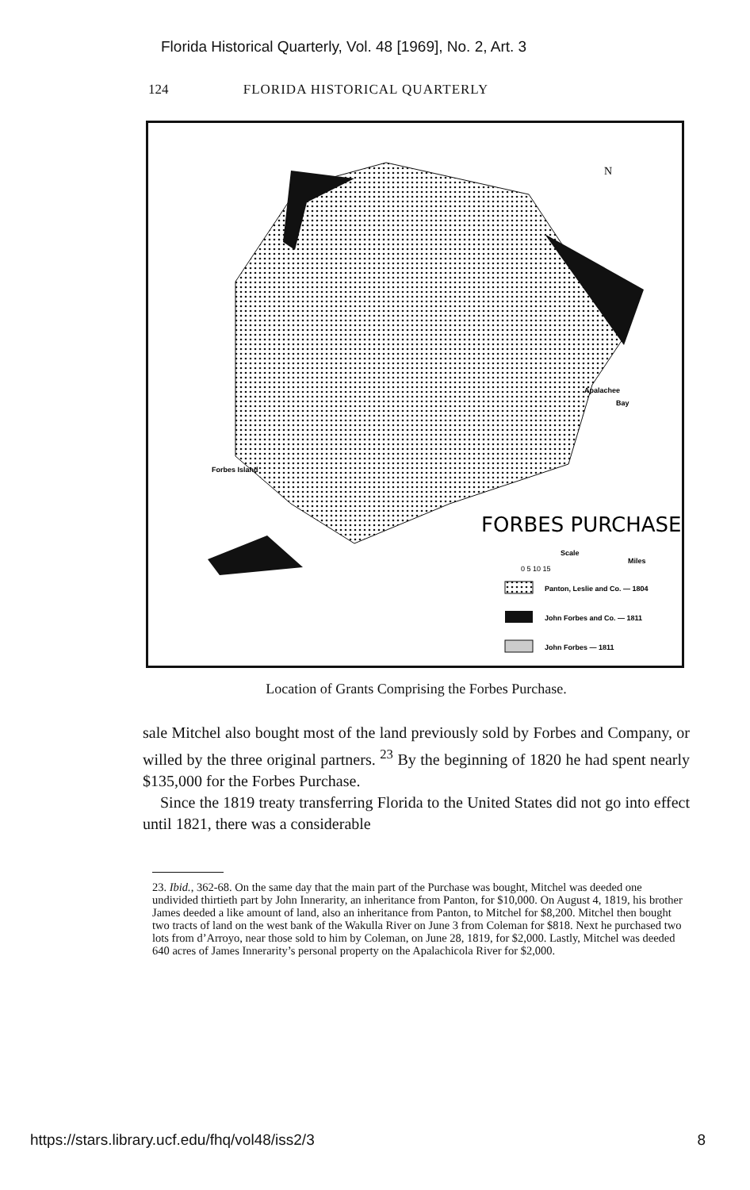Florida Historical Quarterly, Vol. 48 [1969], No. 2, Art. 3
124 FLORIDA HISTORICAL QUARTERLY
Forbes Island
Apalachee
Bay
FORBES PURCHASE
Scale
Miles
0 5 10 15
Panton, Leslie and Co. — 1804
John Forbes and Co. — 1811
John Forbes — 1811
N
Location of Grants Comprising the Forbes Purchase.
sale Mitchel also bought most of the land previously sold by Forbes and Company, or willed by the three original partners. <sup>23</sup> By the beginning of 1820 he had spent nearly $135,000 for the Forbes Purchase.
Since the 1819 treaty transferring Florida to the United States did not go into effect until 1821, there was a considerable
23. Ibid., 362-68. On the same day that the main part of the Purchase was bought, Mitchel was deeded one undivided thirtieth part by John Innerarity, an inheritance from Panton, for $10,000. On August 4, 1819, his brother James deeded a like amount of land, also an inheritance from Panton, to Mitchel for $8,200. Mitchel then bought two tracts of land on the west bank of the Wakulla River on June 3 from Coleman for $818. Next he purchased two lots from d’Arroyo, near those sold to him by Coleman, on June 28, 1819, for $2,000. Lastly, Mitchel was deeded 640 acres of James Innerarity’s personal property on the Apalachicola River for $2,000.
https://stars.library.ucf.edu/fhq/vol48/iss2/3 8